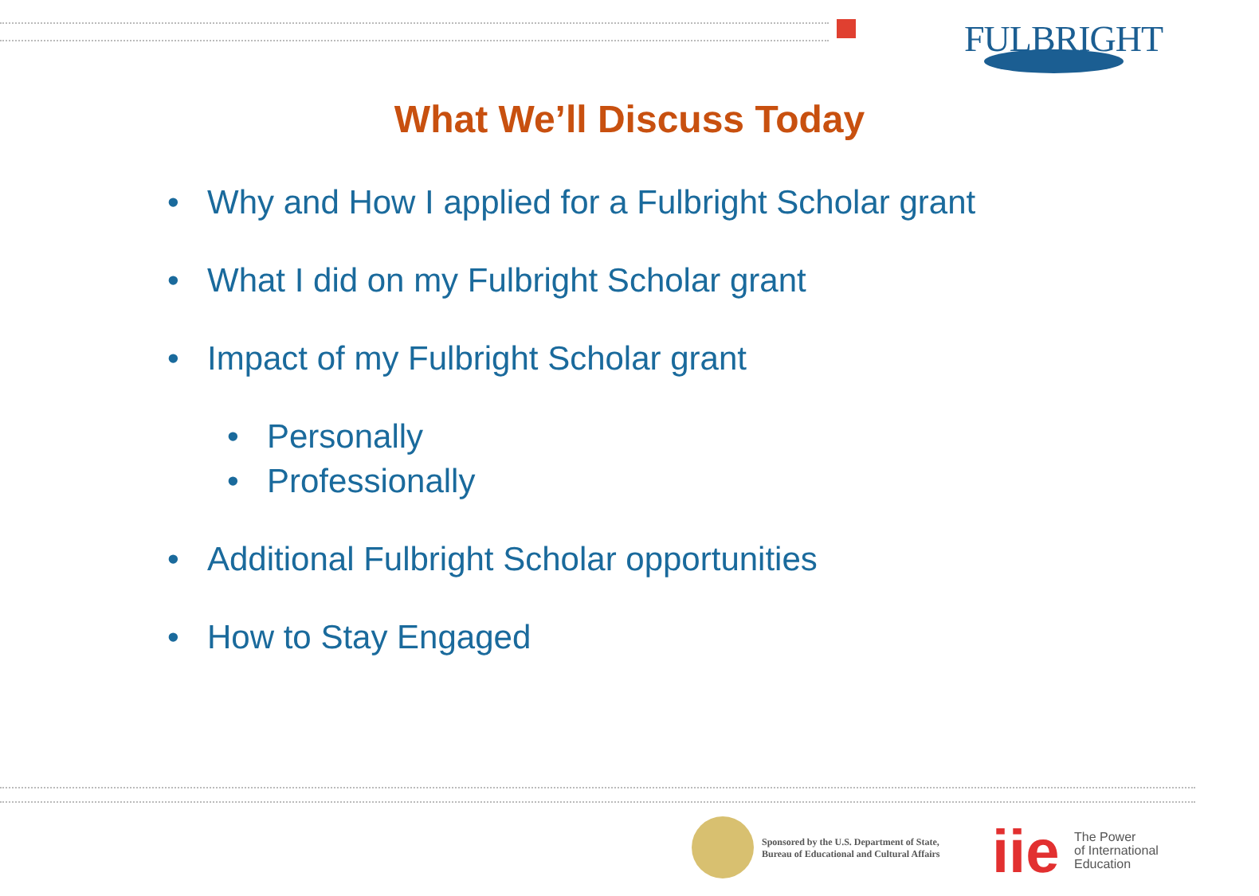FULBRIGHT
What We’ll Discuss Today
• Why and How I applied for a Fulbright Scholar grant
• What I did on my Fulbright Scholar grant
• Impact of my Fulbright Scholar grant
• Personally
• Professionally
• Additional Fulbright Scholar opportunities
• How to Stay Engaged
Sponsored by the U.S. Department of State,
Bureau of Educational and Cultural Affairs
iie
The Power
of International
Education